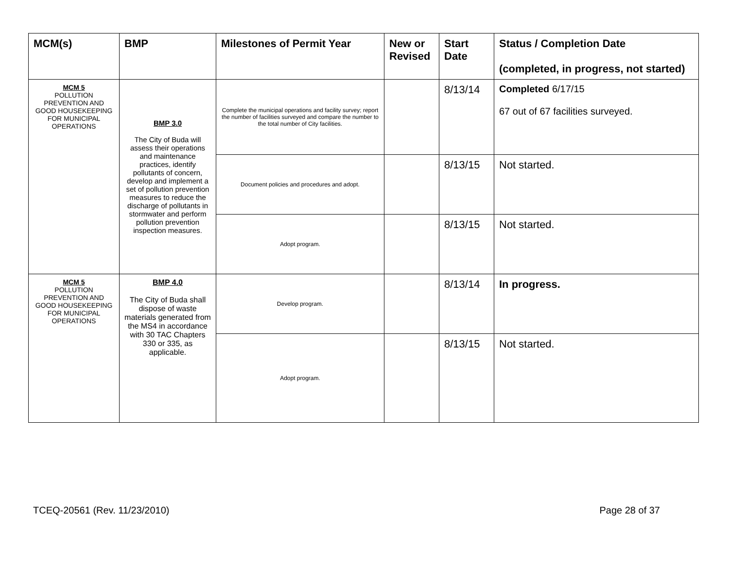| MCM(s) | BMP | Milestones of Permit Year | New or Revised | Start Date | Status / Completion Date (completed, in progress, not started) |
| --- | --- | --- | --- | --- | --- |
| MCM 5 POLLUTION PREVENTION AND GOOD HOUSEKEEPING FOR MUNICIPAL OPERATIONS | BMP 3.0 The City of Buda will assess their operations and maintenance practices, identify pollutants of concern, develop and implement a set of pollution prevention measures to reduce the discharge of pollutants in stormwater and perform pollution prevention inspection measures. | Complete the municipal operations and facility survey; report the number of facilities surveyed and compare the number to the total number of City facilities. | | 8/13/14 | Completed 6/17/15 67 out of 67 facilities surveyed. |
| | | Document policies and procedures and adopt. | | 8/13/15 | Not started. |
| | | Adopt program. | | 8/13/15 | Not started. |
| MCM 5 POLLUTION PREVENTION AND GOOD HOUSEKEEPING FOR MUNICIPAL OPERATIONS | BMP 4.0 The City of Buda shall dispose of waste materials generated from the MS4 in accordance with 30 TAC Chapters 330 or 335, as applicable. | Develop program. | | 8/13/14 | In progress. |
| | | Adopt program. | | 8/13/15 | Not started. |
TCEQ-20561 (Rev. 11/23/2010) Page 28 of 37